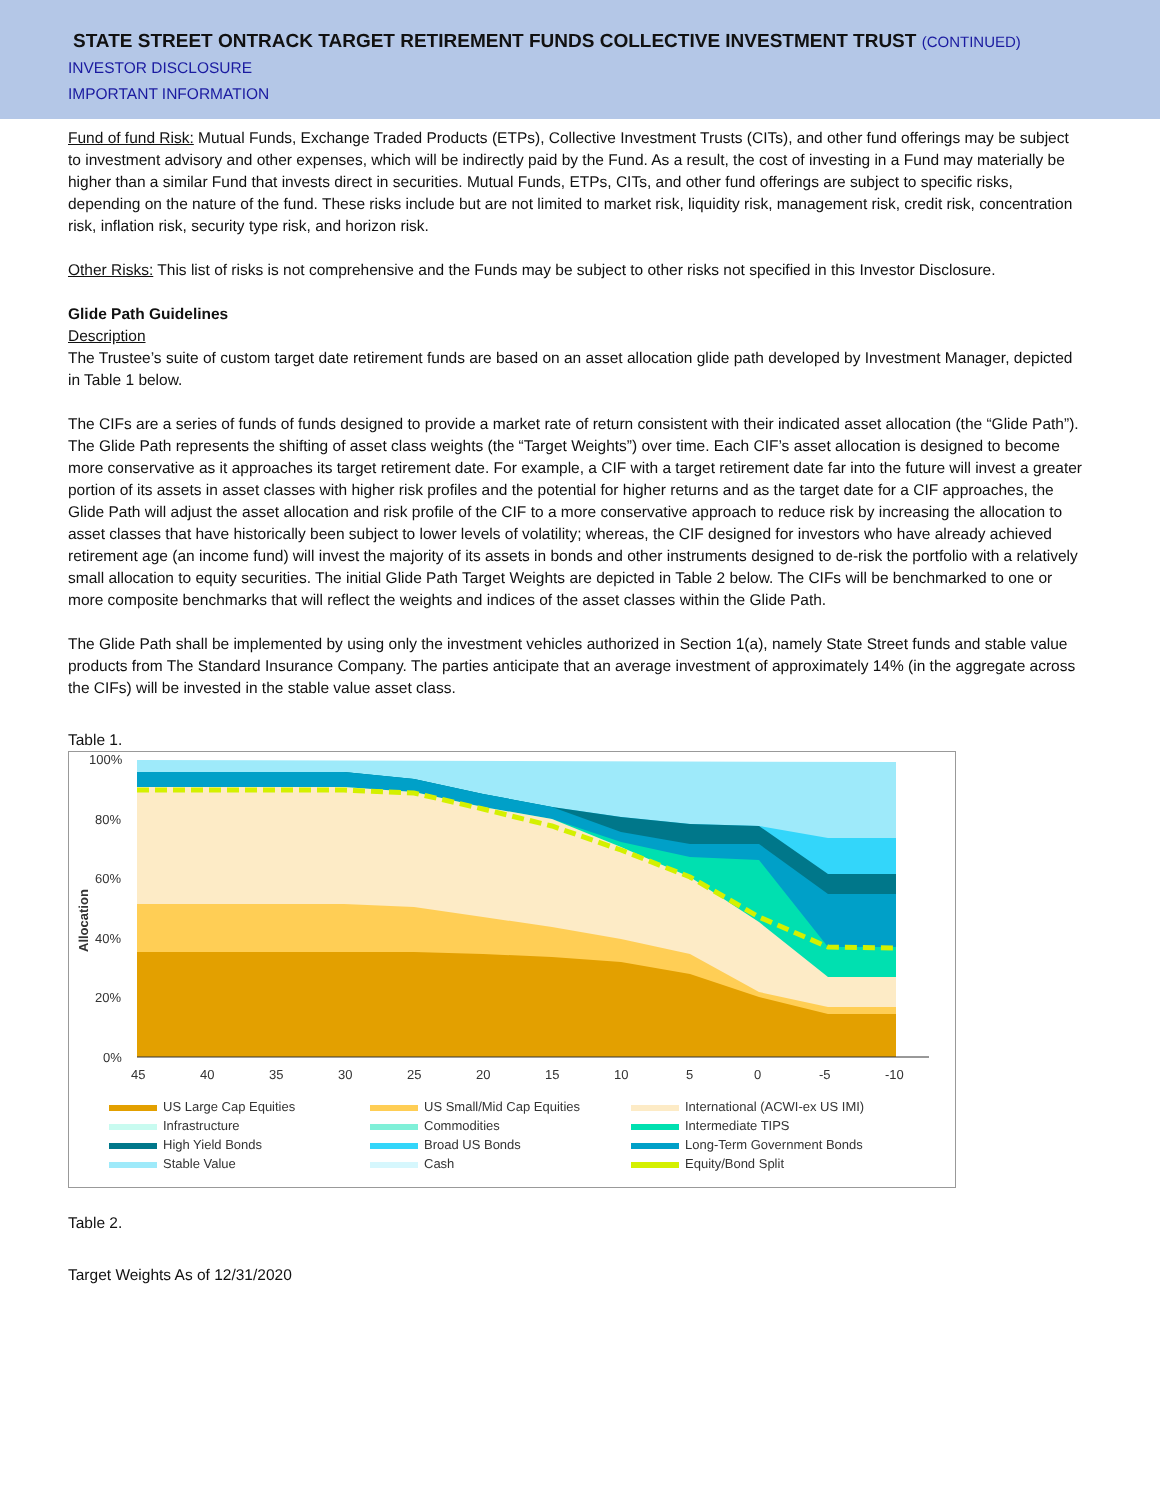STATE STREET ONTRACK TARGET RETIREMENT FUNDS COLLECTIVE INVESTMENT TRUST (CONTINUED)
INVESTOR DISCLOSURE
IMPORTANT INFORMATION
Fund of fund Risk: Mutual Funds, Exchange Traded Products (ETPs), Collective Investment Trusts (CITs), and other fund offerings may be subject to investment advisory and other expenses, which will be indirectly paid by the Fund. As a result, the cost of investing in a Fund may materially be higher than a similar Fund that invests direct in securities. Mutual Funds, ETPs, CITs, and other fund offerings are subject to specific risks, depending on the nature of the fund. These risks include but are not limited to market risk, liquidity risk, management risk, credit risk, concentration risk, inflation risk, security type risk, and horizon risk.
Other Risks: This list of risks is not comprehensive and the Funds may be subject to other risks not specified in this Investor Disclosure.
Glide Path Guidelines
Description
The Trustee’s suite of custom target date retirement funds are based on an asset allocation glide path developed by Investment Manager, depicted in Table 1 below.
The CIFs are a series of funds of funds designed to provide a market rate of return consistent with their indicated asset allocation (the “Glide Path”). The Glide Path represents the shifting of asset class weights (the “Target Weights”) over time. Each CIF’s asset allocation is designed to become more conservative as it approaches its target retirement date. For example, a CIF with a target retirement date far into the future will invest a greater portion of its assets in asset classes with higher risk profiles and the potential for higher returns and as the target date for a CIF approaches, the Glide Path will adjust the asset allocation and risk profile of the CIF to a more conservative approach to reduce risk by increasing the allocation to asset classes that have historically been subject to lower levels of volatility; whereas, the CIF designed for investors who have already achieved retirement age (an income fund) will invest the majority of its assets in bonds and other instruments designed to de-risk the portfolio with a relatively small allocation to equity securities. The initial Glide Path Target Weights are depicted in Table 2 below. The CIFs will be benchmarked to one or more composite benchmarks that will reflect the weights and indices of the asset classes within the Glide Path.
The Glide Path shall be implemented by using only the investment vehicles authorized in Section 1(a), namely State Street funds and stable value products from The Standard Insurance Company. The parties anticipate that an average investment of approximately 14% (in the aggregate across the CIFs) will be invested in the stable value asset class.
Table 1.
100%
80%
60%
40%
20%
0%
Allocation
45
40
35
30
25
20
15
10
5
0
-5
-10
US Large Cap Equities
US Small/Mid Cap Equities
International (ACWI-ex US IMI)
Infrastructure
Commodities
Intermediate TIPS
High Yield Bonds
Broad US Bonds
Long-Term Government Bonds
Stable Value
Cash
Equity/Bond Split
Table 2.
Target Weights As of 12/31/2020